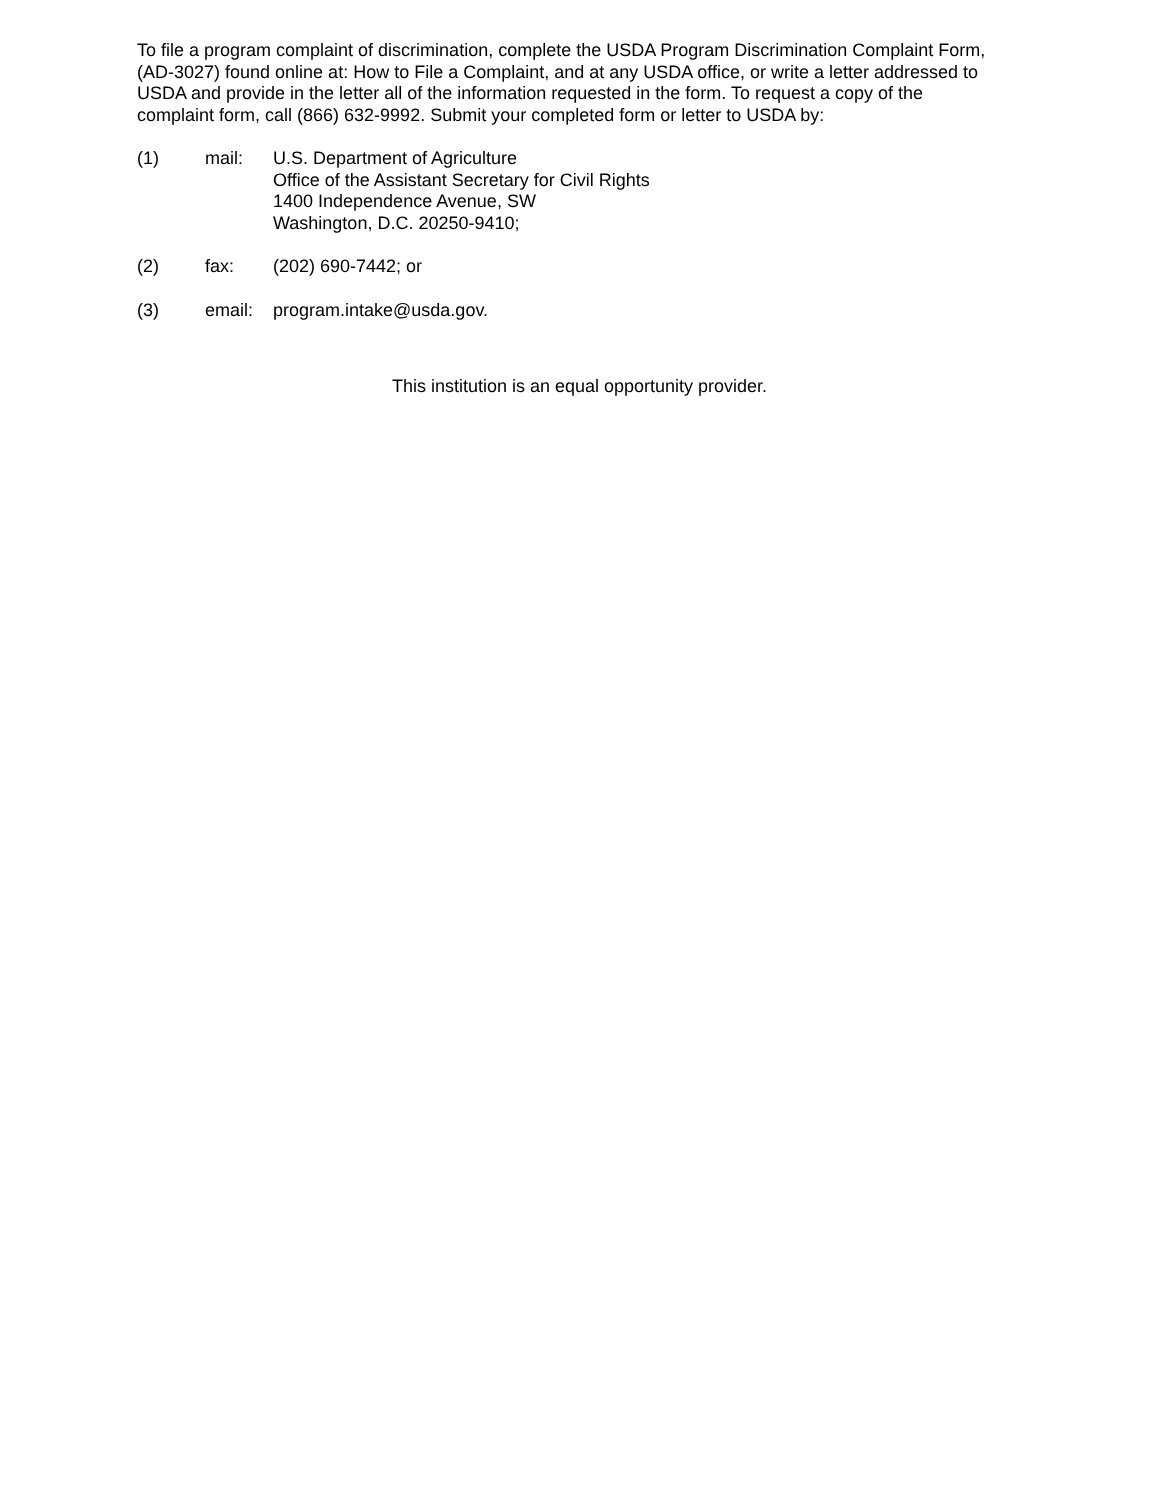To file a program complaint of discrimination, complete the USDA Program Discrimination Complaint Form, (AD-3027) found online at: How to File a Complaint, and at any USDA office, or write a letter addressed to USDA and provide in the letter all of the information requested in the form. To request a copy of the complaint form, call (866) 632-9992. Submit your completed form or letter to USDA by:
(1) mail: U.S. Department of Agriculture
Office of the Assistant Secretary for Civil Rights
1400 Independence Avenue, SW
Washington, D.C. 20250-9410;
(2) fax: (202) 690-7442; or
(3) email: program.intake@usda.gov.
This institution is an equal opportunity provider.